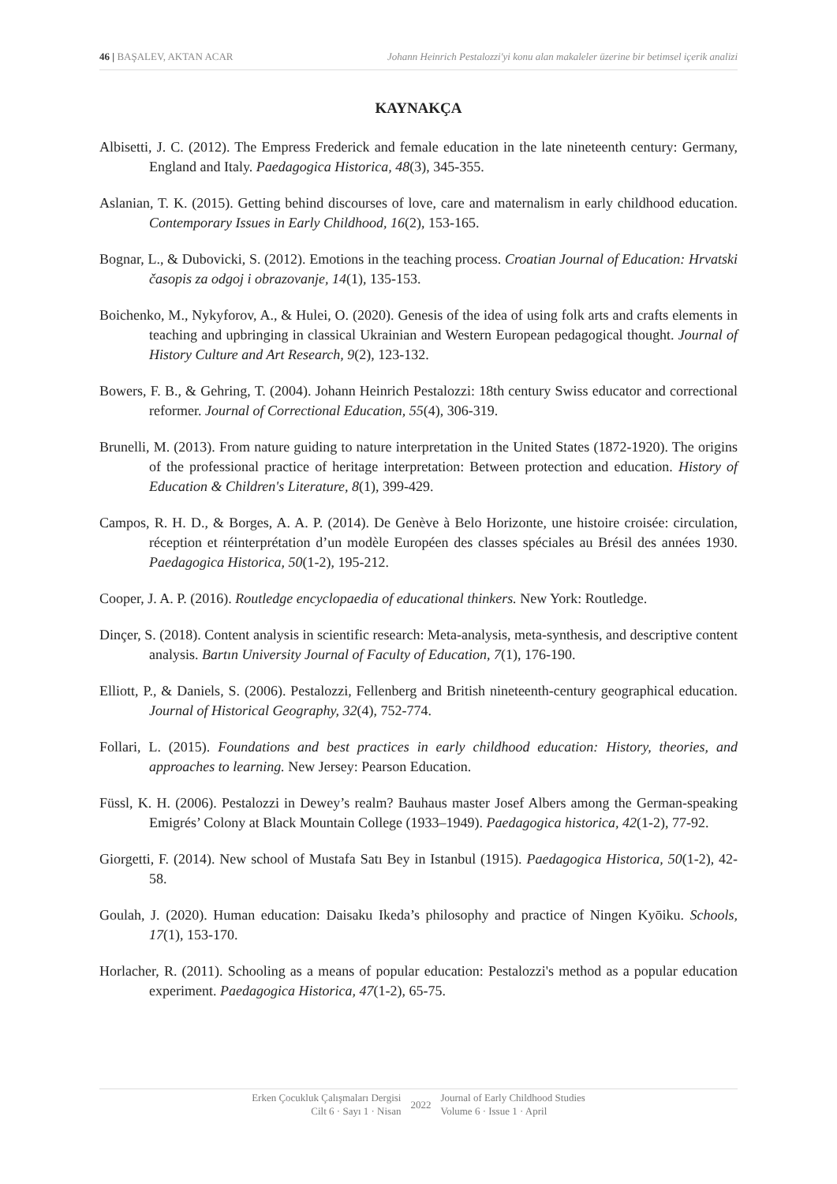46 | BAŞALEV, AKTAN ACAR Johann Heinrich Pestalozzi'yi konu alan makaleler üzerine bir betimsel içerik analizi
KAYNAKÇA
Albisetti, J. C. (2012). The Empress Frederick and female education in the late nineteenth century: Germany, England and Italy. Paedagogica Historica, 48(3), 345-355.
Aslanian, T. K. (2015). Getting behind discourses of love, care and maternalism in early childhood education. Contemporary Issues in Early Childhood, 16(2), 153-165.
Bognar, L., & Dubovicki, S. (2012). Emotions in the teaching process. Croatian Journal of Education: Hrvatski časopis za odgoj i obrazovanje, 14(1), 135-153.
Boichenko, M., Nykyforov, A., & Hulei, O. (2020). Genesis of the idea of using folk arts and crafts elements in teaching and upbringing in classical Ukrainian and Western European pedagogical thought. Journal of History Culture and Art Research, 9(2), 123-132.
Bowers, F. B., & Gehring, T. (2004). Johann Heinrich Pestalozzi: 18th century Swiss educator and correctional reformer. Journal of Correctional Education, 55(4), 306-319.
Brunelli, M. (2013). From nature guiding to nature interpretation in the United States (1872-1920). The origins of the professional practice of heritage interpretation: Between protection and education. History of Education & Children's Literature, 8(1), 399-429.
Campos, R. H. D., & Borges, A. A. P. (2014). De Genève à Belo Horizonte, une histoire croisée: circulation, réception et réinterprétation d’un modèle Européen des classes spéciales au Brésil des années 1930. Paedagogica Historica, 50(1-2), 195-212.
Cooper, J. A. P. (2016). Routledge encyclopaedia of educational thinkers. New York: Routledge.
Dinçer, S. (2018). Content analysis in scientific research: Meta-analysis, meta-synthesis, and descriptive content analysis. Bartın University Journal of Faculty of Education, 7(1), 176-190.
Elliott, P., & Daniels, S. (2006). Pestalozzi, Fellenberg and British nineteenth-century geographical education. Journal of Historical Geography, 32(4), 752-774.
Follari, L. (2015). Foundations and best practices in early childhood education: History, theories, and approaches to learning. New Jersey: Pearson Education.
Füssl, K. H. (2006). Pestalozzi in Dewey’s realm? Bauhaus master Josef Albers among the German-speaking Emigrés’ Colony at Black Mountain College (1933–1949). Paedagogica historica, 42(1-2), 77-92.
Giorgetti, F. (2014). New school of Mustafa Satı Bey in Istanbul (1915). Paedagogica Historica, 50(1-2), 42-58.
Goulah, J. (2020). Human education: Daisaku Ikeda’s philosophy and practice of Ningen Kyōiku. Schools, 17(1), 153-170.
Horlacher, R. (2011). Schooling as a means of popular education: Pestalozzi's method as a popular education experiment. Paedagogica Historica, 47(1-2), 65-75.
Erken Çocukluk Çalışmaları Dergisi
Cilt 6 · Sayı 1 · Nisan
2022
Journal of Early Childhood Studies
Volume 6 · Issue 1 · April